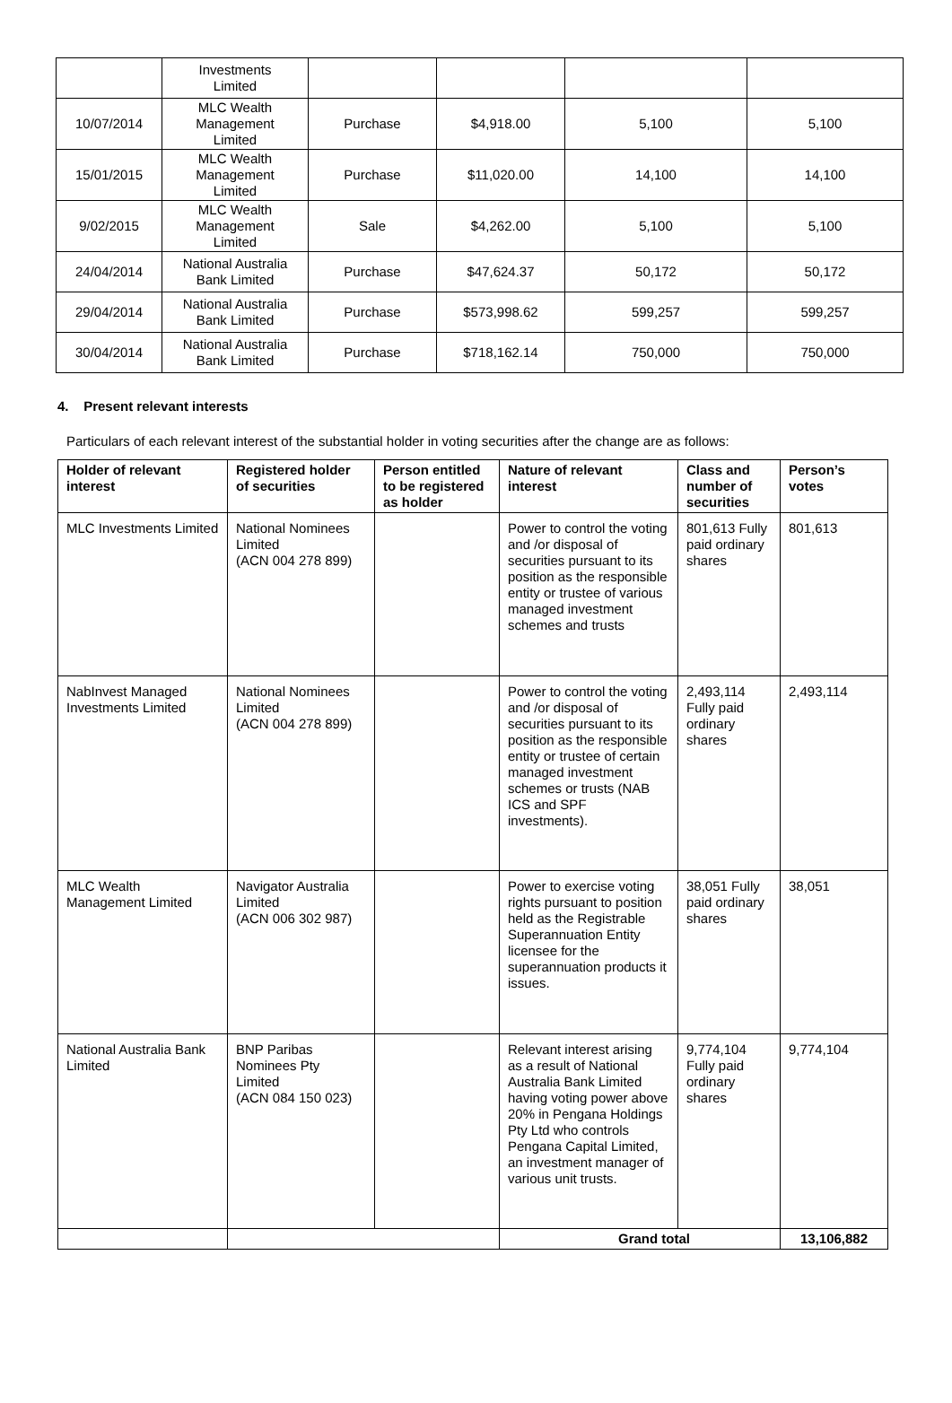| | Investments Limited | | | | |
| 10/07/2014 | MLC Wealth Management Limited | Purchase | $4,918.00 | 5,100 | 5,100 |
| 15/01/2015 | MLC Wealth Management Limited | Purchase | $11,020.00 | 14,100 | 14,100 |
| 9/02/2015 | MLC Wealth Management Limited | Sale | $4,262.00 | 5,100 | 5,100 |
| 24/04/2014 | National Australia Bank Limited | Purchase | $47,624.37 | 50,172 | 50,172 |
| 29/04/2014 | National Australia Bank Limited | Purchase | $573,998.62 | 599,257 | 599,257 |
| 30/04/2014 | National Australia Bank Limited | Purchase | $718,162.14 | 750,000 | 750,000 |
4. Present relevant interests
Particulars of each relevant interest of the substantial holder in voting securities after the change are as follows:
| Holder of relevant interest | Registered holder of securities | Person entitled to be registered as holder | Nature of relevant interest | Class and number of securities | Person’s votes |
| --- | --- | --- | --- | --- | --- |
| MLC Investments Limited | National Nominees Limited (ACN 004 278 899) | | Power to control the voting and /or disposal of securities pursuant to its position as the responsible entity or trustee of various managed investment schemes and trusts | 801,613 Fully paid ordinary shares | 801,613 |
| NabInvest Managed Investments Limited | National Nominees Limited (ACN 004 278 899) | | Power to control the voting and /or disposal of securities pursuant to its position as the responsible entity or trustee of certain managed investment schemes or trusts (NAB ICS and SPF investments). | 2,493,114 Fully paid ordinary shares | 2,493,114 |
| MLC Wealth Management Limited | Navigator Australia Limited (ACN 006 302 987) | | Power to exercise voting rights pursuant to position held as the Registrable Superannuation Entity licensee for the superannuation products it issues. | 38,051 Fully paid ordinary shares | 38,051 |
| National Australia Bank Limited | BNP Paribas Nominees Pty Limited (ACN 084 150 023) | | Relevant interest arising as a result of National Australia Bank Limited having voting power above 20% in Pengana Holdings Pty Ltd who controls Pengana Capital Limited, an investment manager of various unit trusts. | 9,774,104 Fully paid ordinary shares | 9,774,104 |
| | | | Grand total | | 13,106,882 |